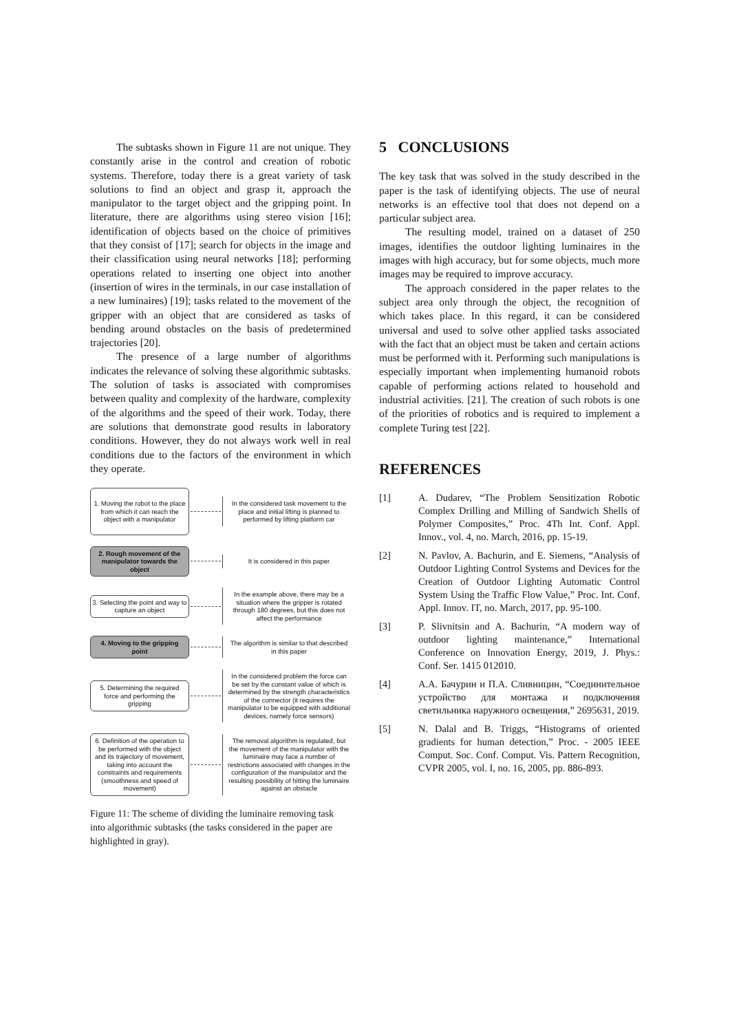The subtasks shown in Figure 11 are not unique. They constantly arise in the control and creation of robotic systems. Therefore, today there is a great variety of task solutions to find an object and grasp it, approach the manipulator to the target object and the gripping point. In literature, there are algorithms using stereo vision [16]; identification of objects based on the choice of primitives that they consist of [17]; search for objects in the image and their classification using neural networks [18]; performing operations related to inserting one object into another (insertion of wires in the terminals, in our case installation of a new luminaires) [19]; tasks related to the movement of the gripper with an object that are considered as tasks of bending around obstacles on the basis of predetermined trajectories [20].
The presence of a large number of algorithms indicates the relevance of solving these algorithmic subtasks. The solution of tasks is associated with compromises between quality and complexity of the hardware, complexity of the algorithms and the speed of their work. Today, there are solutions that demonstrate good results in laboratory conditions. However, they do not always work well in real conditions due to the factors of the environment in which they operate.
1. Moving the robot to the place from which it can reach the object with a manipulator
In the considered task movement to the place and initial lifting is planned to performed by lifting platform car
2. Rough movement of the manipulator towards the object
It is considered in this paper
3. Selecting the point and way to capture an object
In the example above, there may be a situation where the gripper is rotated through 180 degrees, but this does not affect the performance
4. Moving to the gripping point
The algorithm is similar to that described in this paper
5. Determining the required force and performing the gripping
In the considered problem the force can be set by the constant value of which is determined by the strength characteristics of the connector (it requires the manipulator to be equipped with additional devices, namely force sensors)
6. Definition of the operation to be performed with the object and its trajectory of movement, taking into account the constraints and requirements (smoothness and speed of movement)
The removal algorithm is regulated, but the movement of the manipulator with the luminaire may face a number of restrictions associated with changes in the configuration of the manipulator and the resulting possibility of hitting the luminaire against an obstacle
Figure 11: The scheme of dividing the luminaire removing task into algorithmic subtasks (the tasks considered in the paper are highlighted in gray).
5 CONCLUSIONS
The key task that was solved in the study described in the paper is the task of identifying objects. The use of neural networks is an effective tool that does not depend on a particular subject area.
The resulting model, trained on a dataset of 250 images, identifies the outdoor lighting luminaires in the images with high accuracy, but for some objects, much more images may be required to improve accuracy.
The approach considered in the paper relates to the subject area only through the object, the recognition of which takes place. In this regard, it can be considered universal and used to solve other applied tasks associated with the fact that an object must be taken and certain actions must be performed with it. Performing such manipulations is especially important when implementing humanoid robots capable of performing actions related to household and industrial activities. [21]. The creation of such robots is one of the priorities of robotics and is required to implement a complete Turing test [22].
REFERENCES
[1] A. Dudarev, “The Problem Sensitization Robotic Complex Drilling and Milling of Sandwich Shells of Polymer Composites,” Proc. 4Th Int. Conf. Appl. Innov., vol. 4, no. March, 2016, pp. 15-19.
[2] N. Pavlov, A. Bachurin, and E. Siemens, “Analysis of Outdoor Lighting Control Systems and Devices for the Creation of Outdoor Lighting Automatic Control System Using the Traffic Flow Value,” Proc. Int. Conf. Appl. Innov. IT, no. March, 2017, pp. 95-100.
[3] P. Slivnitsin and A. Bachurin, “A modern way of outdoor lighting maintenance,” International Conference on Innovation Energy, 2019, J. Phys.: Conf. Ser. 1415 012010.
[4] А.А. Бачурин и П.А. Сливницин, “Соедини­тельное устройство для монтажа и подклю­чения светильника наружного освещения,” 2695631, 2019.
[5] N. Dalal and B. Triggs, “Histograms of oriented gradients for human detection,” Proc. - 2005 IEEE Comput. Soc. Conf. Comput. Vis. Pattern Recognition, CVPR 2005, vol. I, no. 16, 2005, pp. 886-893.